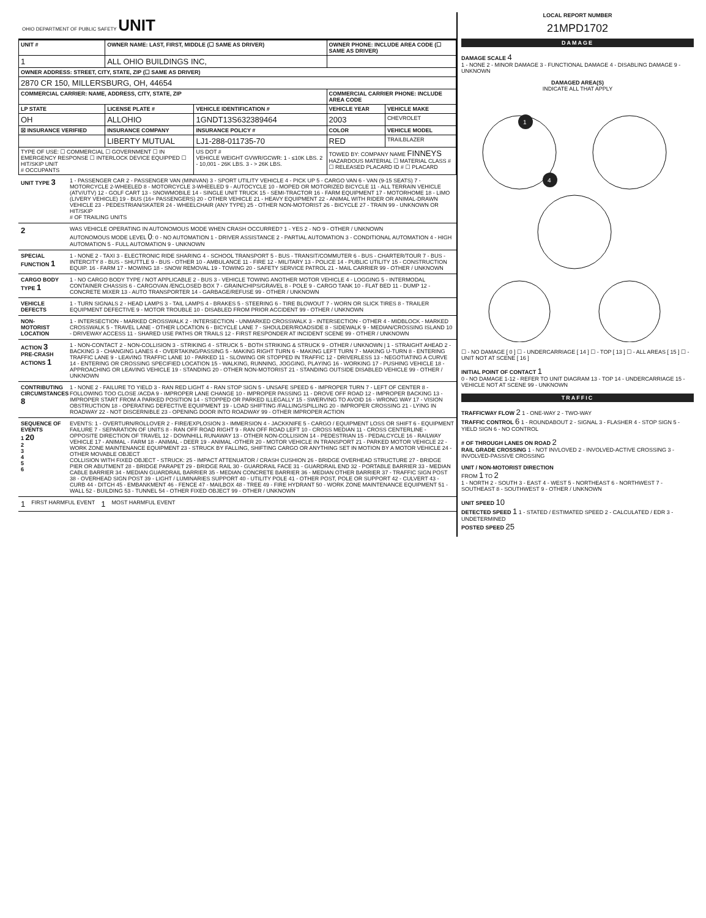OHIO DEPARTMENT OF PUBLIC SAFETY UNIT
| UNIT # | OWNER NAME: LAST, FIRST, MIDDLE (☐ SAME AS DRIVER) | | OWNER PHONE: INCLUDE AREA CODE (☐ SAME AS DRIVER) | |
| --- | --- | --- | --- | --- |
| 1 | ALL OHIO BUILDINGS INC, | | | |
| OWNER ADDRESS: STREET, CITY, STATE, ZIP (☐ SAME AS DRIVER) | | | | |
| 2870 CR 150, MILLERSBURG, OH, 44654 | | | | |
| COMMERCIAL CARRIER: NAME, ADDRESS, CITY, STATE, ZIP | | | COMMERCIAL CARRIER PHONE: INCLUDE AREA CODE | |
| LP STATE | LICENSE PLATE # | VEHICLE IDENTIFICATION # | VEHICLE YEAR | VEHICLE MAKE |
| OH | ALLOHIO | 1GNDT13S632389464 | 2003 | CHEVROLET |
| ☒ INSURANCE VERIFIED | INSURANCE COMPANY | INSURANCE POLICY # | COLOR | VEHICLE MODEL |
| | LIBERTY MUTUAL | LJ1-288-011735-70 | RED | TRAILBLAZER |
| TYPE OF USE: ☐ COMMERCIAL ☐ GOVERNMENT ☐ IN EMERGENCY RESPONSE ☐ INTERLOCK DEVICE EQUIPPED ☐ HIT/SKIP UNIT # OCCUPANTS | | US DOT # VEHICLE WEIGHT GVWR/GCWR: 1 - ≤10K LBS. 2 - 10,001 - 26K LBS. 3 - > 26K LBS. | TOWED BY: COMPANY NAME FINNEYS HAZARDOUS MATERIAL ☐ MATERIAL CLASS # ☐ RELEASED PLACARD ID # ☐ PLACARD | |
UNIT TYPE 3
1 - PASSENGER CAR 2 - PASSENGER VAN (MINIVAN) 3 - SPORT UTILITY VEHICLE 4 - PICK UP 5 - CARGO VAN 6 - VAN (9-15 SEATS) 7 - MOTORCYCLE 2-WHEELED 8 - MOTORCYCLE 3-WHEELED 9 - AUTOCYCLE 10 - MOPED OR MOTORIZED BICYCLE 11 - ALL TERRAIN VEHICLE (ATV/UTV) 12 - GOLF CART 13 - SNOWMOBILE 14 - SINGLE UNIT TRUCK 15 - SEMI-TRACTOR 16 - FARM EQUIPMENT 17 - MOTORHOME 18 - LIMO (LIVERY VEHICLE) 19 - BUS (16+ PASSENGERS) 20 - OTHER VEHICLE 21 - HEAVY EQUIPMENT 22 - ANIMAL WITH RIDER OR ANIMAL-DRAWN VEHICLE 23 - PEDESTRIAN/SKATER 24 - WHEELCHAIR (ANY TYPE) 25 - OTHER NON-MOTORIST 26 - BICYCLE 27 - TRAIN 99 - UNKNOWN OR HIT/SKIP
# OF TRAILING UNITS
2
WAS VEHICLE OPERATING IN AUTONOMOUS MODE WHEN CRASH OCCURRED? 1 - YES 2 - NO 9 - OTHER / UNKNOWN
AUTONOMOUS MODE LEVEL 0: 0 - NO AUTOMATION 1 - DRIVER ASSISTANCE 2 - PARTIAL AUTOMATION 3 - CONDITIONAL AUTOMATION 4 - HIGH AUTOMATION 5 - FULL AUTOMATION 9 - UNKNOWN
SPECIAL FUNCTION 1
1 - NONE 2 - TAXI 3 - ELECTRONIC RIDE SHARING 4 - SCHOOL TRANSPORT 5 - BUS - TRANSIT/COMMUTER 6 - BUS - CHARTER/TOUR 7 - BUS - INTERCITY 8 - BUS - SHUTTLE 9 - BUS - OTHER 10 - AMBULANCE 11 - FIRE 12 - MILITARY 13 - POLICE 14 - PUBLIC UTILITY 15 - CONSTRUCTION EQUIP. 16 - FARM 17 - MOWING 18 - SNOW REMOVAL 19 - TOWING 20 - SAFETY SERVICE PATROL 21 - MAIL CARRIER 99 - OTHER / UNKNOWN
CARGO BODY TYPE 1
1 - NO CARGO BODY TYPE / NOT APPLICABLE 2 - BUS 3 - VEHICLE TOWING ANOTHER MOTOR VEHICLE 4 - LOGGING 5 - INTERMODAL CONTAINER CHASSIS 6 - CARGOVAN /ENCLOSED BOX 7 - GRAIN/CHIPS/GRAVEL 8 - POLE 9 - CARGO TANK 10 - FLAT BED 11 - DUMP 12 - CONCRETE MIXER 13 - AUTO TRANSPORTER 14 - GARBAGE/REFUSE 99 - OTHER / UNKNOWN
VEHICLE DEFECTS
1 - TURN SIGNALS 2 - HEAD LAMPS 3 - TAIL LAMPS 4 - BRAKES 5 - STEERING 6 - TIRE BLOWOUT 7 - WORN OR SLICK TIRES 8 - TRAILER EQUIPMENT DEFECTIVE 9 - MOTOR TROUBLE 10 - DISABLED FROM PRIOR ACCIDENT 99 - OTHER / UNKNOWN
NON-MOTORIST LOCATION
1 - INTERSECTION - MARKED CROSSWALK 2 - INTERSECTION - UNMARKED CROSSWALK 3 - INTERSECTION - OTHER 4 - MIDBLOCK - MARKED CROSSWALK 5 - TRAVEL LANE - OTHER LOCATION 6 - BICYCLE LANE 7 - SHOULDER/ROADSIDE 8 - SIDEWALK 9 - MEDIAN/CROSSING ISLAND 10 - DRIVEWAY ACCESS 11 - SHARED USE PATHS OR TRAILS 12 - FIRST RESPONDER AT INCIDENT SCENE 99 - OTHER / UNKNOWN
ACTION 3
PRE-CRASH ACTIONS 1
1 - NON-CONTACT 2 - NON-COLLISION 3 - STRIKING 4 - STRUCK 5 - BOTH STRIKING & STRUCK 9 - OTHER / UNKNOWN | 1 - STRAIGHT AHEAD 2 - BACKING 3 - CHANGING LANES 4 - OVERTAKING/PASSING 5 - MAKING RIGHT TURN 6 - MAKING LEFT TURN 7 - MAKING U-TURN 8 - ENTERING TRAFFIC LANE 9 - LEAVING TRAFFIC LANE 10 - PARKED 11 - SLOWING OR STOPPED IN TRAFFIC 12 - DRIVERLESS 13 - NEGOTIATING A CURVE 14 - ENTERING OR CROSSING SPECIFIED LOCATION 15 - WALKING, RUNNING, JOGGING, PLAYING 16 - WORKING 17 - PUSHING VEHICLE 18 - APPROACHING OR LEAVING VEHICLE 19 - STANDING 20 - OTHER NON-MOTORIST 21 - STANDING OUTSIDE DISABLED VEHICLE 99 - OTHER / UNKNOWN
CONTRIBUTING CIRCUMSTANCES 8
1 - NONE 2 - FAILURE TO YIELD 3 - RAN RED LIGHT 4 - RAN STOP SIGN 5 - UNSAFE SPEED 6 - IMPROPER TURN 7 - LEFT OF CENTER 8 - FOLLOWING TOO CLOSE /ACDA 9 - IMPROPER LANE CHANGE 10 - IMPROPER PASSING 11 - DROVE OFF ROAD 12 - IMPROPER BACKING 13 - IMPROPER START FROM A PARKED POSITION 14 - STOPPED OR PARKED ILLEGALLY 15 - SWERVING TO AVOID 16 - WRONG WAY 17 - VISION OBSTRUCTION 18 - OPERATING DEFECTIVE EQUIPMENT 19 - LOAD SHIFTING /FALLING/SPILLING 20 - IMPROPER CROSSING 21 - LYING IN ROADWAY 22 - NOT DISCERNIBLE 23 - OPENING DOOR INTO ROADWAY 99 - OTHER IMPROPER ACTION
SEQUENCE OF EVENTS
1 20
2
3
4
5
6
EVENTS: 1 - OVERTURN/ROLLOVER 2 - FIRE/EXPLOSION 3 - IMMERSION 4 - JACKKNIFE 5 - CARGO / EQUIPMENT LOSS OR SHIFT 6 - EQUIPMENT FAILURE 7 - SEPARATION OF UNITS 8 - RAN OFF ROAD RIGHT 9 - RAN OFF ROAD LEFT 10 - CROSS MEDIAN 11 - CROSS CENTERLINE - OPPOSITE DIRECTION OF TRAVEL 12 - DOWNHILL RUNAWAY 13 - OTHER NON-COLLISION 14 - PEDESTRIAN 15 - PEDALCYCLE 16 - RAILWAY VEHICLE 17 - ANIMAL - FARM 18 - ANIMAL - DEER 19 - ANIMAL -OTHER 20 - MOTOR VEHICLE IN TRANSPORT 21 - PARKED MOTOR VEHICLE 22 - WORK ZONE MAINTENANCE EQUIPMENT 23 - STRUCK BY FALLING, SHIFTING CARGO OR ANYTHING SET IN MOTION BY A MOTOR VEHICLE 24 - OTHER MOVABLE OBJECT
COLLISION WITH FIXED OBJECT - STRUCK: 25 - IMPACT ATTENUATOR / CRASH CUSHION 26 - BRIDGE OVERHEAD STRUCTURE 27 - BRIDGE PIER OR ABUTMENT 28 - BRIDGE PARAPET 29 - BRIDGE RAIL 30 - GUARDRAIL FACE 31 - GUARDRAIL END 32 - PORTABLE BARRIER 33 - MEDIAN CABLE BARRIER 34 - MEDIAN GUARDRAIL BARRIER 35 - MEDIAN CONCRETE BARRIER 36 - MEDIAN OTHER BARRIER 37 - TRAFFIC SIGN POST 38 - OVERHEAD SIGN POST 39 - LIGHT / LUMINARIES SUPPORT 40 - UTILITY POLE 41 - OTHER POST, POLE OR SUPPORT 42 - CULVERT 43 - CURB 44 - DITCH 45 - EMBANKMENT 46 - FENCE 47 - MAILBOX 48 - TREE 49 - FIRE HYDRANT 50 - WORK ZONE MAINTENANCE EQUIPMENT 51 - WALL 52 - BUILDING 53 - TUNNEL 54 - OTHER FIXED OBJECT 99 - OTHER / UNKNOWN
1 FIRST HARMFUL EVENT 1 MOST HARMFUL EVENT
LOCAL REPORT NUMBER
21MPD1702
DAMAGE
DAMAGE SCALE 4
1 - NONE 2 - MINOR DAMAGE 3 - FUNCTIONAL DAMAGE 4 - DISABLING DAMAGE 9 - UNKNOWN
DAMAGED AREA(S)
INDICATE ALL THAT APPLY
1
4
☐ - NO DAMAGE [ 0 ] ☐ - UNDERCARRIAGE [ 14 ] ☐ - TOP [ 13 ] ☐ - ALL AREAS [ 15 ] ☐ - UNIT NOT AT SCENE [ 16 ]
INITIAL POINT OF CONTACT 1
0 - NO DAMAGE 1-12 - REFER TO UNIT DIAGRAM 13 - TOP 14 - UNDERCARRIAGE 15 - VEHICLE NOT AT SCENE 99 - UNKNOWN
TRAFFIC
TRAFFICWAY FLOW 2 1 - ONE-WAY 2 - TWO-WAY
TRAFFIC CONTROL 6 1 - ROUNDABOUT 2 - SIGNAL 3 - FLASHER 4 - STOP SIGN 5 - YIELD SIGN 6 - NO CONTROL
# OF THROUGH LANES ON ROAD 2
RAIL GRADE CROSSING 1 - NOT INVLOVED 2 - INVOLVED-ACTIVE CROSSING 3 - INVOLVED-PASSIVE CROSSING
UNIT / NON-MOTORIST DIRECTION
FROM 1 TO 2
1 - NORTH 2 - SOUTH 3 - EAST 4 - WEST 5 - NORTHEAST 6 - NORTHWEST 7 - SOUTHEAST 8 - SOUTHWEST 9 - OTHER / UNKNOWN
UNIT SPEED 10
DETECTED SPEED 1 1 - STATED / ESTIMATED SPEED 2 - CALCULATED / EDR 3 - UNDETERMINED
POSTED SPEED 25